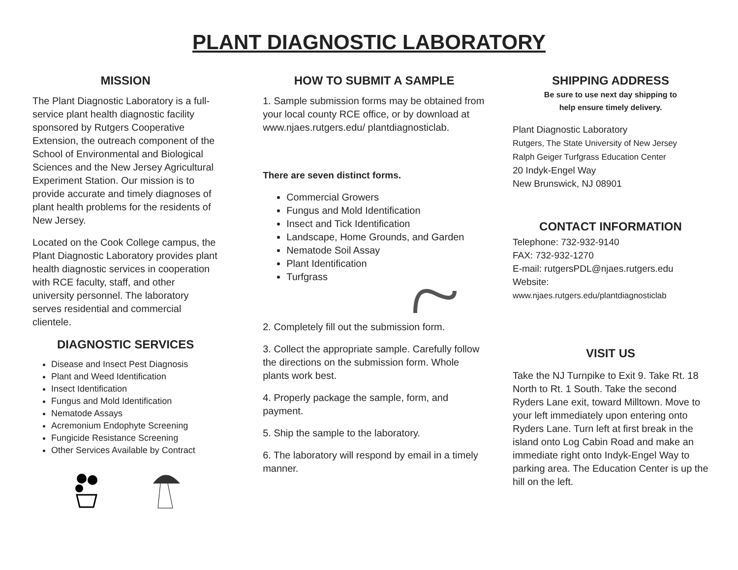PLANT DIAGNOSTIC LABORATORY
MISSION
The Plant Diagnostic Laboratory is a full-service plant health diagnostic facility sponsored by Rutgers Cooperative Extension, the outreach component of the School of Environmental and Biological Sciences and the New Jersey Agricultural Experiment Station. Our mission is to provide accurate and timely diagnoses of plant health problems for the residents of New Jersey.
Located on the Cook College campus, the Plant Diagnostic Laboratory provides plant health diagnostic services in cooperation with RCE faculty, staff, and other university personnel. The laboratory serves residential and commercial clientele.
DIAGNOSTIC SERVICES
Disease and Insect Pest Diagnosis
Plant and Weed Identification
Insect Identification
Fungus and Mold Identification
Nematode Assays
Acremonium Endophyte Screening
Fungicide Resistance Screening
Other Services Available by Contract
HOW TO SUBMIT A SAMPLE
1. Sample submission forms may be obtained from your local county RCE office, or by download at www.njaes.rutgers.edu/ plantdiagnosticlab.
There are seven distinct forms.
Commercial Growers
Fungus and Mold Identification
Insect and Tick Identification
Landscape, Home Grounds, and Garden
Nematode Soil Assay
Plant Identification
Turfgrass
2. Completely fill out the submission form.
3. Collect the appropriate sample. Carefully follow the directions on the submission form. Whole plants work best.
4. Properly package the sample, form, and payment.
5. Ship the sample to the laboratory.
6. The laboratory will respond by email in a timely manner.
SHIPPING ADDRESS
Be sure to use next day shipping to
help ensure timely delivery.
Plant Diagnostic Laboratory
Rutgers, The State University of New Jersey
Ralph Geiger Turfgrass Education Center
20 Indyk-Engel Way
New Brunswick, NJ 08901
CONTACT INFORMATION
Telephone: 732-932-9140
FAX: 732-932-1270
E-mail: rutgersPDL@njaes.rutgers.edu
Website:
www.njaes.rutgers.edu/plantdiagnosticlab
VISIT US
Take the NJ Turnpike to Exit 9. Take Rt. 18 North to Rt. 1 South. Take the second Ryders Lane exit, toward Milltown. Move to your left immediately upon entering onto Ryders Lane. Turn left at first break in the island onto Log Cabin Road and make an immediate right onto Indyk-Engel Way to parking area. The Education Center is up the hill on the left.